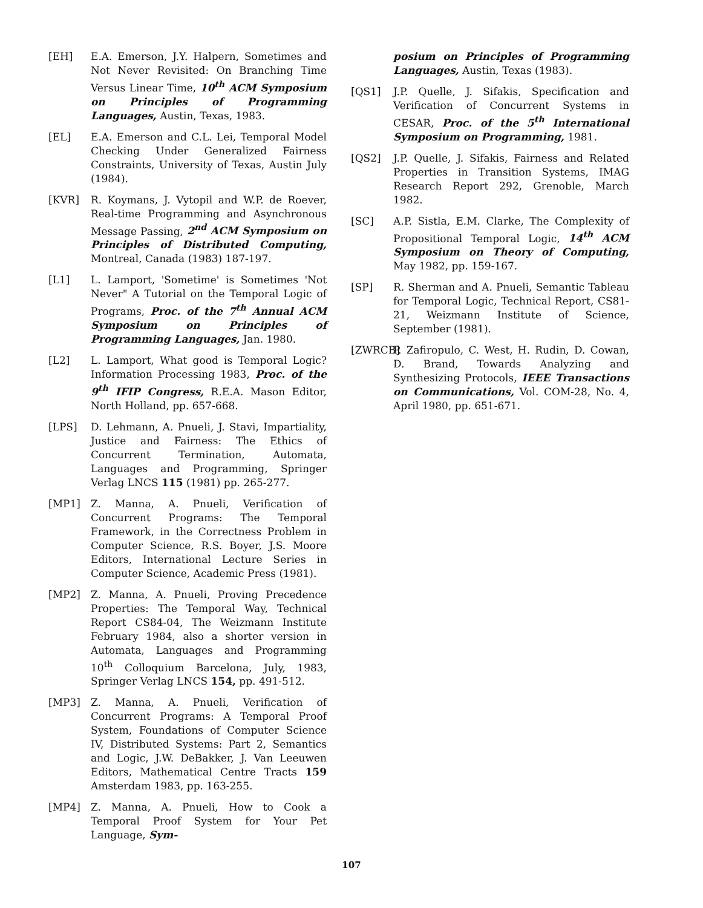[EH] E.A. Emerson, J.Y. Halpern, Sometimes and Not Never Revisited: On Branching Time Versus Linear Time, 10<sup>th</sup> ACM Symposium on Principles of Programming Languages, Austin, Texas, 1983.
[EL] E.A. Emerson and C.L. Lei, Temporal Model Checking Under Generalized Fairness Constraints, University of Texas, Austin July (1984).
[KVR] R. Koymans, J. Vytopil and W.P. de Roever, Real-time Programming and Asynchronous Message Passing, 2<sup>nd</sup> ACM Symposium on Principles of Distributed Computing, Montreal, Canada (1983) 187-197.
[L1] L. Lamport, 'Sometime' is Sometimes 'Not Never" A Tutorial on the Temporal Logic of Programs, Proc. of the 7<sup>th</sup> Annual ACM Symposium on Principles of Programming Languages, Jan. 1980.
[L2] L. Lamport, What good is Temporal Logic? Information Processing 1983, Proc. of the 9<sup>th</sup> IFIP Congress, R.E.A. Mason Editor, North Holland, pp. 657-668.
[LPS] D. Lehmann, A. Pnueli, J. Stavi, Impartiality, Justice and Fairness: The Ethics of Concurrent Termination, Automata, Languages and Programming, Springer Verlag LNCS 115 (1981) pp. 265-277.
[MP1] Z. Manna, A. Pnueli, Verification of Concurrent Programs: The Temporal Framework, in the Correctness Problem in Computer Science, R.S. Boyer, J.S. Moore Editors, International Lecture Series in Computer Science, Academic Press (1981).
[MP2] Z. Manna, A. Pnueli, Proving Precedence Properties: The Temporal Way, Technical Report CS84-04, The Weizmann Institute February 1984, also a shorter version in Automata, Languages and Programming 10<sup>th</sup> Colloquium Barcelona, July, 1983, Springer Verlag LNCS 154, pp. 491-512.
[MP3] Z. Manna, A. Pnueli, Verification of Concurrent Programs: A Temporal Proof System, Foundations of Computer Science IV, Distributed Systems: Part 2, Semantics and Logic, J.W. DeBakker, J. Van Leeuwen Editors, Mathematical Centre Tracts 159 Amsterdam 1983, pp. 163-255.
[MP4] Z. Manna, A. Pnueli, How to Cook a Temporal Proof System for Your Pet Language, Sym-
posium on Principles of Programming Languages, Austin, Texas (1983).
[QS1] J.P. Quelle, J. Sifakis, Specification and Verification of Concurrent Systems in CESAR, Proc. of the 5<sup>th</sup> International Symposium on Programming, 1981.
[QS2] J.P. Quelle, J. Sifakis, Fairness and Related Properties in Transition Systems, IMAG Research Report 292, Grenoble, March 1982.
[SC] A.P. Sistla, E.M. Clarke, The Complexity of Propositional Temporal Logic, 14<sup>th</sup> ACM Symposium on Theory of Computing, May 1982, pp. 159-167.
[SP] R. Sherman and A. Pnueli, Semantic Tableau for Temporal Logic, Technical Report, CS81-21, Weizmann Institute of Science, September (1981).
[ZWRCB]
P. Zafiropulo, C. West, H. Rudin, D. Cowan, D. Brand, Towards Analyzing and Synthesizing Protocols, IEEE Transactions on Communications, Vol. COM-28, No. 4, April 1980, pp. 651-671.
107